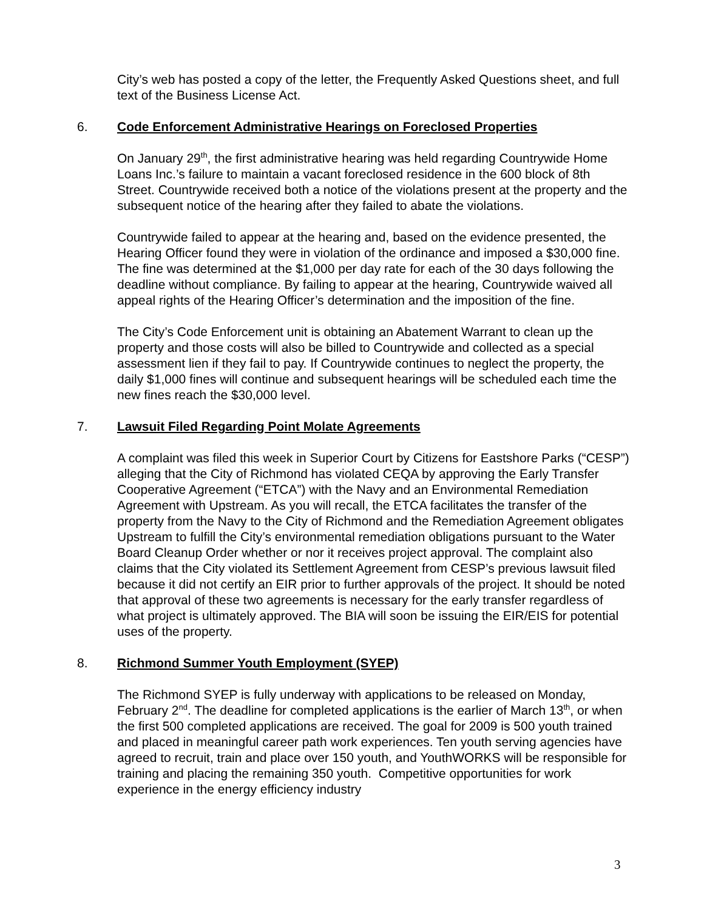City’s web has posted a copy of the letter, the Frequently Asked Questions sheet, and full text of the Business License Act.
6. Code Enforcement Administrative Hearings on Foreclosed Properties
On January 29<sup>th</sup>, the first administrative hearing was held regarding Countrywide Home Loans Inc.’s failure to maintain a vacant foreclosed residence in the 600 block of 8th Street. Countrywide received both a notice of the violations present at the property and the subsequent notice of the hearing after they failed to abate the violations.
Countrywide failed to appear at the hearing and, based on the evidence presented, the Hearing Officer found they were in violation of the ordinance and imposed a $30,000 fine. The fine was determined at the $1,000 per day rate for each of the 30 days following the deadline without compliance. By failing to appear at the hearing, Countrywide waived all appeal rights of the Hearing Officer’s determination and the imposition of the fine.
The City’s Code Enforcement unit is obtaining an Abatement Warrant to clean up the property and those costs will also be billed to Countrywide and collected as a special assessment lien if they fail to pay. If Countrywide continues to neglect the property, the daily $1,000 fines will continue and subsequent hearings will be scheduled each time the new fines reach the $30,000 level.
7. Lawsuit Filed Regarding Point Molate Agreements
A complaint was filed this week in Superior Court by Citizens for Eastshore Parks (“CESP”) alleging that the City of Richmond has violated CEQA by approving the Early Transfer Cooperative Agreement (“ETCA”) with the Navy and an Environmental Remediation Agreement with Upstream. As you will recall, the ETCA facilitates the transfer of the property from the Navy to the City of Richmond and the Remediation Agreement obligates Upstream to fulfill the City’s environmental remediation obligations pursuant to the Water Board Cleanup Order whether or nor it receives project approval. The complaint also claims that the City violated its Settlement Agreement from CESP’s previous lawsuit filed because it did not certify an EIR prior to further approvals of the project. It should be noted that approval of these two agreements is necessary for the early transfer regardless of what project is ultimately approved. The BIA will soon be issuing the EIR/EIS for potential uses of the property.
8. Richmond Summer Youth Employment (SYEP)
The Richmond SYEP is fully underway with applications to be released on Monday, February 2<sup>nd</sup>. The deadline for completed applications is the earlier of March 13<sup>th</sup>, or when the first 500 completed applications are received. The goal for 2009 is 500 youth trained and placed in meaningful career path work experiences. Ten youth serving agencies have agreed to recruit, train and place over 150 youth, and YouthWORKS will be responsible for training and placing the remaining 350 youth. Competitive opportunities for work experience in the energy efficiency industry
3